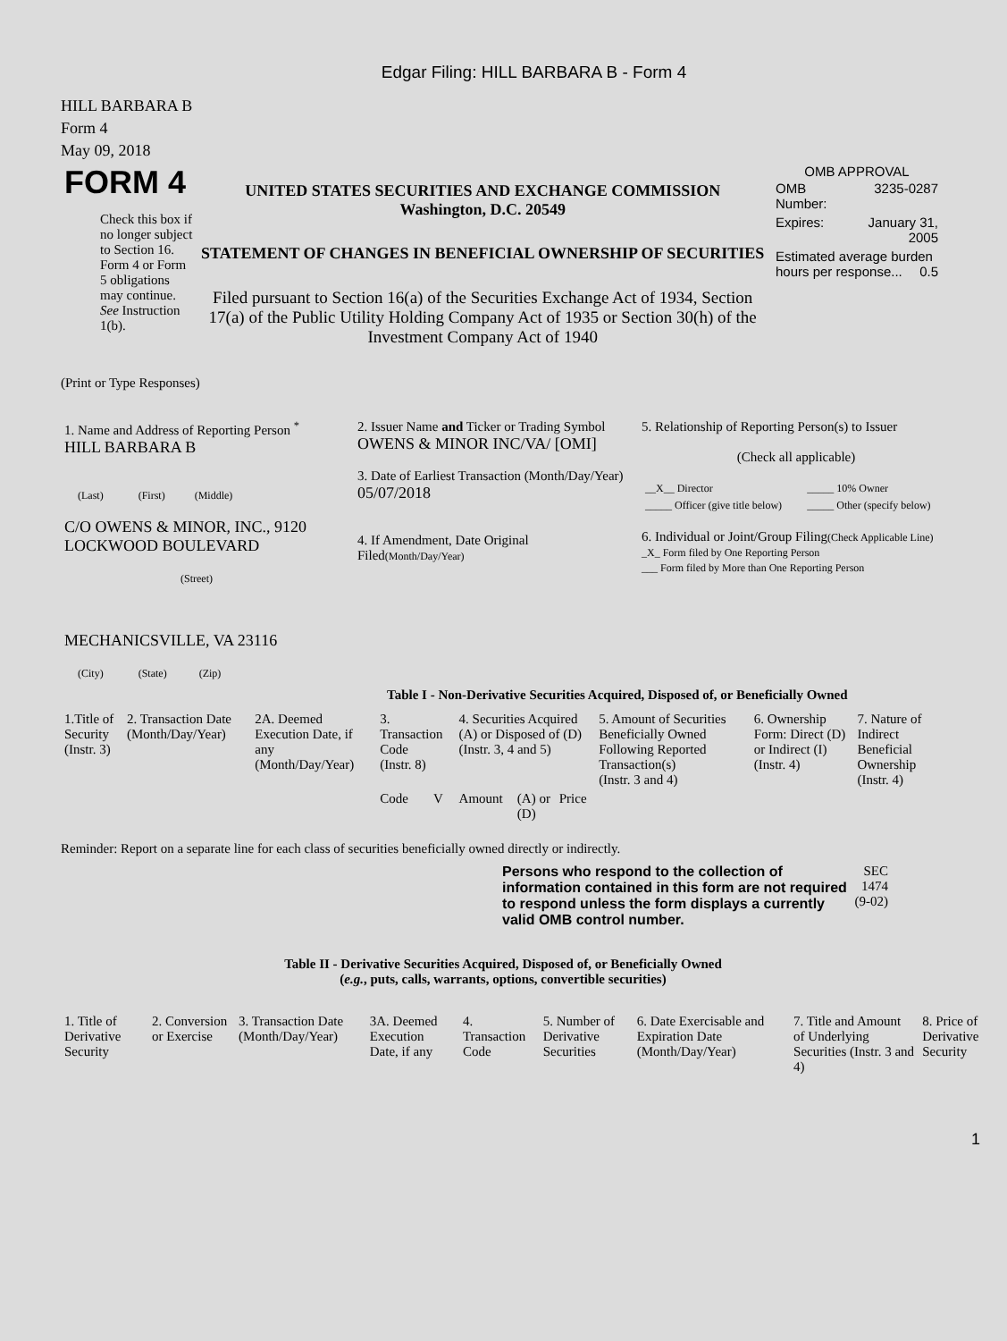Edgar Filing: HILL BARBARA B - Form 4
HILL BARBARA B
Form 4
May 09, 2018
| FORM 4 Check this box if no longer subject to Section 16. Form 4 or Form 5 obligations may continue. See Instruction 1(b). | UNITED STATES SECURITIES AND EXCHANGE COMMISSION Washington, D.C. 20549 STATEMENT OF CHANGES IN BENEFICIAL OWNERSHIP OF SECURITIES Filed pursuant to Section 16(a) of the Securities Exchange Act of 1934, Section 17(a) of the Public Utility Holding Company Act of 1935 or Section 30(h) of the Investment Company Act of 1940 | OMB APPROVAL / OMB Number: / 3235-0287 / / Expires: / January 31, 2005 / / Estimated average burden hours per response... 0.5 / / |
(Print or Type Responses)
| 1. Name and Address of Reporting Person <sup>*</sup> HILL BARBARA B (Last) (First) (Middle) C/O OWENS & MINOR, INC., 9120 LOCKWOOD BOULEVARD (Street) MECHANICSVILLE, VA 23116 (City) (State) (Zip) | 2. Issuer Name and Ticker or Trading Symbol OWENS & MINOR INC/VA/ [OMI] 3. Date of Earliest Transaction (Month/Day/Year) 05/07/2018 4. If Amendment, Date Original Filed (Month/Day/Year) | 5. Relationship of Reporting Person(s) to Issuer (Check all applicable) / __X__ Director / _____ 10% Owner / / _____ Officer (give title below) / _____ Other (specify below) / 6. Individual or Joint/Group Filing (Check Applicable Line) _X_ Form filed by One Reporting Person ___ Form filed by More than One Reporting Person |
Table I - Non-Derivative Securities Acquired, Disposed of, or Beneficially Owned
| 1.Title of Security (Instr. 3) | 2. Transaction Date (Month/Day/Year) | 2A. Deemed Execution Date, if any (Month/Day/Year) | 3. Transaction Code (Instr. 8) | | 4. Securities Acquired (A) or Disposed of (D) (Instr. 3, 4 and 5) | | | 5. Amount of Securities Beneficially Owned Following Reported Transaction(s) (Instr. 3 and 4) | 6. Ownership Form: Direct (D) or Indirect (I) (Instr. 4) | 7. Nature of Indirect Beneficial Ownership (Instr. 4) |
| --- | --- | --- | --- | --- | --- | --- | --- | --- | --- | --- |
| | | | Code | V | Amount | (A) or (D) | Price | | | |
Reminder: Report on a separate line for each class of securities beneficially owned directly or indirectly.
| Persons who respond to the collection of information contained in this form are not required to respond unless the form displays a currently valid OMB control number. | SEC 1474 (9-02) |
Table II - Derivative Securities Acquired, Disposed of, or Beneficially Owned
(e.g., puts, calls, warrants, options, convertible securities)
| 1. Title of Derivative Security | 2. Conversion or Exercise | 3. Transaction Date (Month/Day/Year) | 3A. Deemed Execution Date, if any | 4. Transaction Code | 5. Number of Derivative Securities | 6. Date Exercisable and Expiration Date (Month/Day/Year) | 7. Title and Amount of Underlying Securities (Instr. 3 and 4) | 8. Price of Derivative Security |
| --- | --- | --- | --- | --- | --- | --- | --- | --- |
1